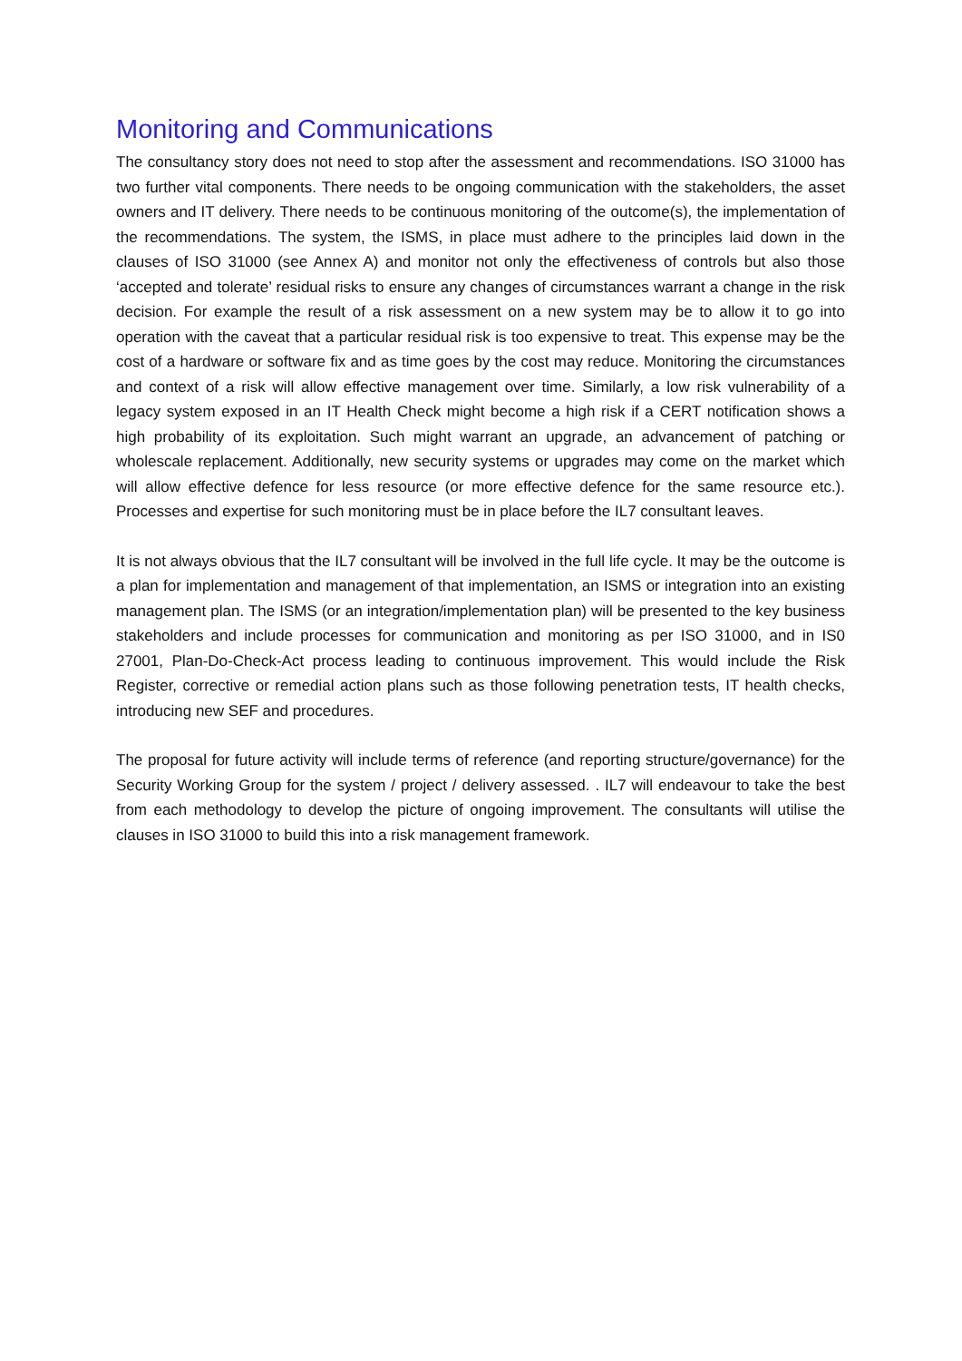Monitoring and Communications
The consultancy story does not need to stop after the assessment and recommendations. ISO 31000 has two further vital components. There needs to be ongoing communication with the stakeholders, the asset owners and IT delivery. There needs to be continuous monitoring of the outcome(s), the implementation of the recommendations. The system, the ISMS, in place must adhere to the principles laid down in the clauses of ISO 31000 (see Annex A) and monitor not only the effectiveness of controls but also those ‘accepted and tolerate’ residual risks to ensure any changes of circumstances warrant a change in the risk decision. For example the result of a risk assessment on a new system may be to allow it to go into operation with the caveat that a particular residual risk is too expensive to treat. This expense may be the cost of a hardware or software fix and as time goes by the cost may reduce. Monitoring the circumstances and context of a risk will allow effective management over time. Similarly, a low risk vulnerability of a legacy system exposed in an IT Health Check might become a high risk if a CERT notification shows a high probability of its exploitation. Such might warrant an upgrade, an advancement of patching or wholescale replacement. Additionally, new security systems or upgrades may come on the market which will allow effective defence for less resource (or more effective defence for the same resource etc.). Processes and expertise for such monitoring must be in place before the IL7 consultant leaves.
It is not always obvious that the IL7 consultant will be involved in the full life cycle. It may be the outcome is a plan for implementation and management of that implementation, an ISMS or integration into an existing management plan. The ISMS (or an integration/implementation plan) will be presented to the key business stakeholders and include processes for communication and monitoring as per ISO 31000, and in IS0 27001, Plan-Do-Check-Act process leading to continuous improvement. This would include the Risk Register, corrective or remedial action plans such as those following penetration tests, IT health checks, introducing new SEF and procedures.
The proposal for future activity will include terms of reference (and reporting structure/governance) for the Security Working Group for the system / project / delivery assessed. . IL7 will endeavour to take the best from each methodology to develop the picture of ongoing improvement. The consultants will utilise the clauses in ISO 31000 to build this into a risk management framework.